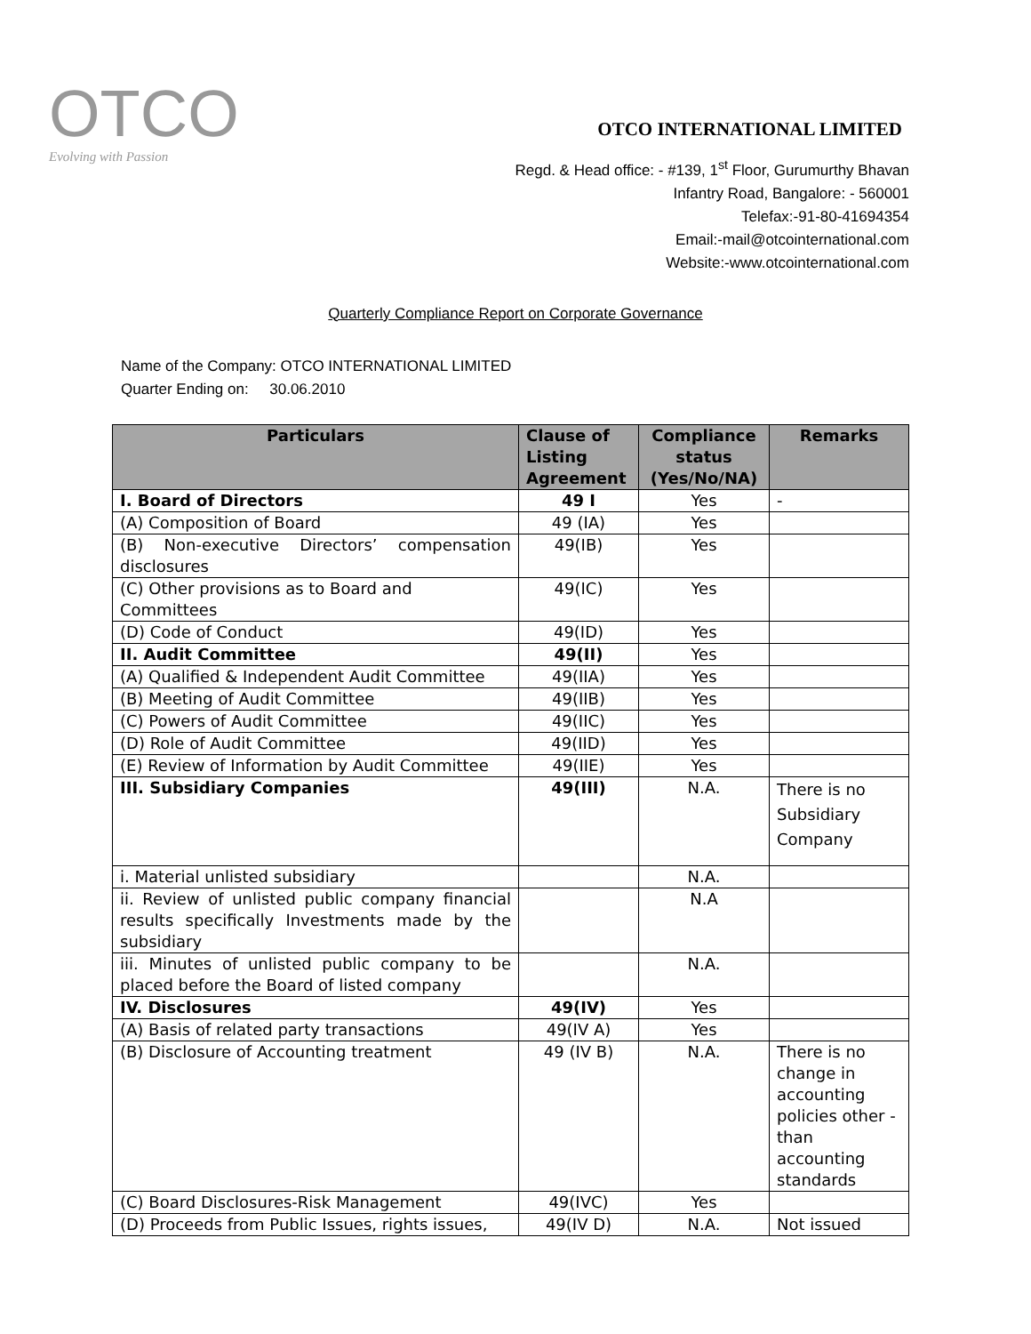OTCO
Evolving with Passion
OTCO INTERNATIONAL LIMITED
Regd. & Head office: - #139, 1<sup>st</sup> Floor, Gurumurthy Bhavan
Infantry Road, Bangalore: - 560001
Telefax:-91-80-41694354
Email:-mail@otcointernational.com
Website:-www.otcointernational.com
Quarterly Compliance Report on Corporate Governance
Name of the Company: OTCO INTERNATIONAL LIMITED
Quarter Ending on: 30.06.2010
| Particulars | Clause of Listing Agreement | Compliance status (Yes/No/NA) | Remarks |
| --- | --- | --- | --- |
| I. Board of Directors | 49 I | Yes | - |
| (A) Composition of Board | 49 (IA) | Yes | |
| (B) Non-executive Directors’ compensation disclosures | 49(IB) | Yes | |
| (C) Other provisions as to Board and Committees | 49(IC) | Yes | |
| (D) Code of Conduct | 49(ID) | Yes | |
| II. Audit Committee | 49(II) | Yes | |
| (A) Qualified & Independent Audit Committee | 49(IIA) | Yes | |
| (B) Meeting of Audit Committee | 49(IIB) | Yes | |
| (C) Powers of Audit Committee | 49(IIC) | Yes | |
| (D) Role of Audit Committee | 49(IID) | Yes | |
| (E) Review of Information by Audit Committee | 49(IIE) | Yes | |
| III. Subsidiary Companies | 49(III) | N.A. | There is no Subsidiary Company |
| i. Material unlisted subsidiary | | N.A. | |
| ii. Review of unlisted public company financial results specifically Investments made by the subsidiary | | N.A | |
| iii. Minutes of unlisted public company to be placed before the Board of listed company | | N.A. | |
| IV. Disclosures | 49(IV) | Yes | |
| (A) Basis of related party transactions | 49(IV A) | Yes | |
| (B) Disclosure of Accounting treatment | 49 (IV B) | N.A. | There is no change in accounting policies other -than accounting standards |
| (C) Board Disclosures-Risk Management | 49(IVC) | Yes | |
| (D) Proceeds from Public Issues, rights issues, | 49(IV D) | N.A. | Not issued |